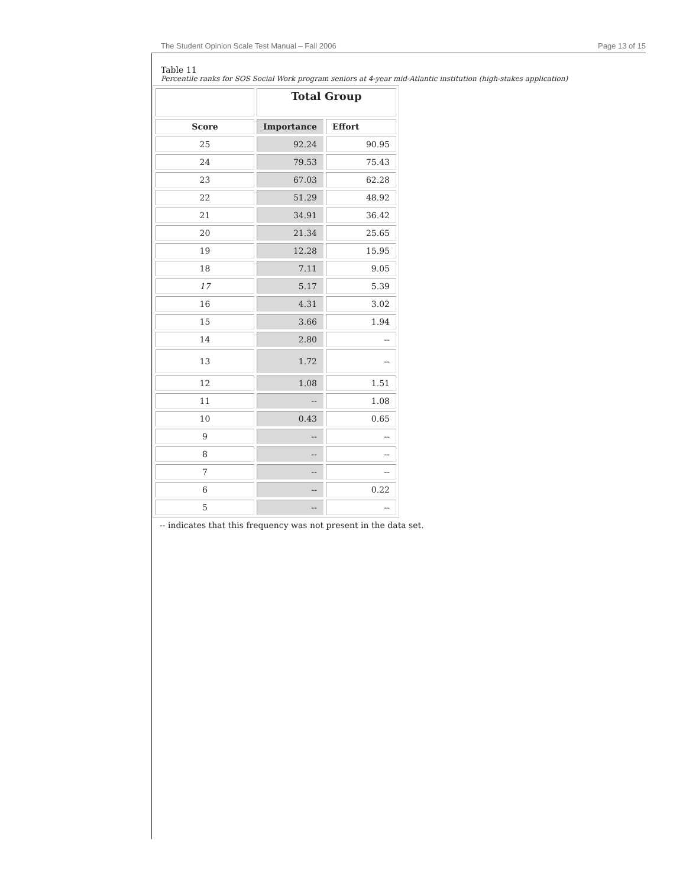The Student Opinion Scale Test Manual – Fall 2006 Page 13 of 15
Table 11
Percentile ranks for SOS Social Work program seniors at 4-year mid-Atlantic institution (high-stakes application)
| | Total Group | |
| Score | Importance | Effort |
| 25 | 92.24 | 90.95 |
| 24 | 79.53 | 75.43 |
| 23 | 67.03 | 62.28 |
| 22 | 51.29 | 48.92 |
| 21 | 34.91 | 36.42 |
| 20 | 21.34 | 25.65 |
| 19 | 12.28 | 15.95 |
| 18 | 7.11 | 9.05 |
| 17 | 5.17 | 5.39 |
| 16 | 4.31 | 3.02 |
| 15 | 3.66 | 1.94 |
| 14 | 2.80 | -- |
| 13 | 1.72 | -- |
| 12 | 1.08 | 1.51 |
| 11 | -- | 1.08 |
| 10 | 0.43 | 0.65 |
| 9 | -- | -- |
| 8 | -- | -- |
| 7 | -- | -- |
| 6 | -- | 0.22 |
| 5 | -- | -- |
-- indicates that this frequency was not present in the data set.